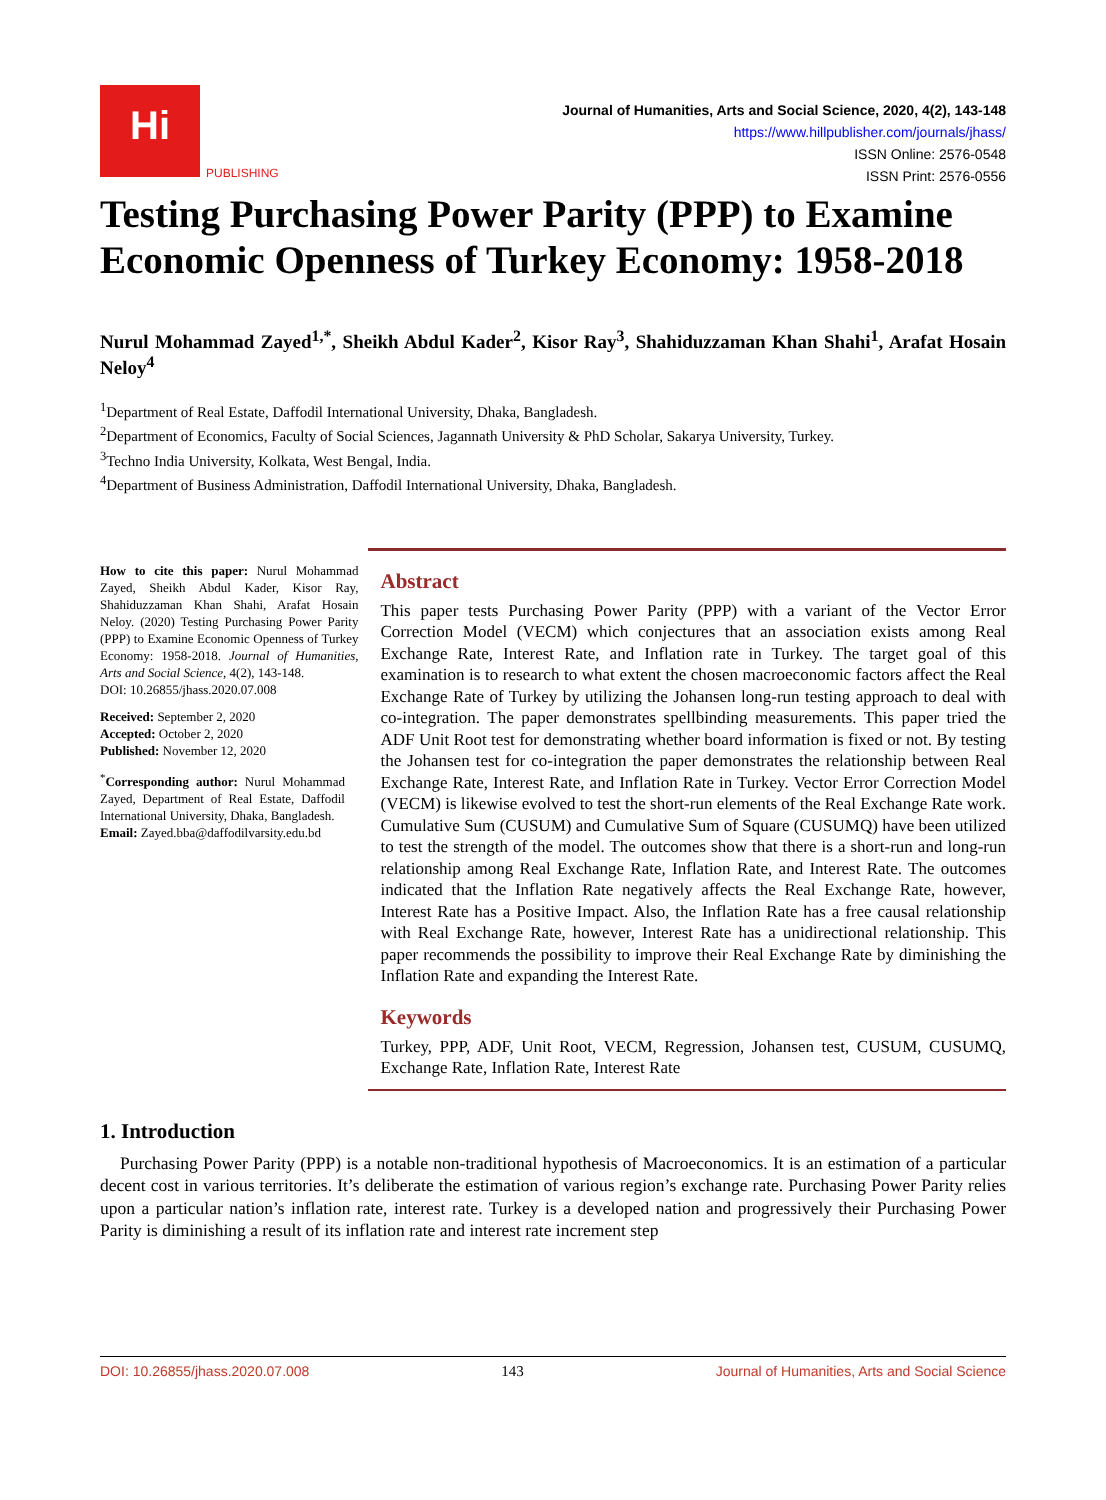Hi
PUBLISHING
Journal of Humanities, Arts and Social Science, 2020, 4(2), 143-148
https://www.hillpublisher.com/journals/jhass/
ISSN Online: 2576-0548
ISSN Print: 2576-0556
Testing Purchasing Power Parity (PPP) to Examine Economic Openness of Turkey Economy: 1958-2018
Nurul Mohammad Zayed<sup>1,*</sup>, Sheikh Abdul Kader<sup>2</sup>, Kisor Ray<sup>3</sup>, Shahiduzzaman Khan Shahi<sup>1</sup>, Arafat Hosain Neloy<sup>4</sup>
<sup>1</sup> Department of Real Estate, Daffodil International University, Dhaka, Bangladesh.
<sup>2</sup> Department of Economics, Faculty of Social Sciences, Jagannath University & PhD Scholar, Sakarya University, Turkey.
<sup>3</sup> Techno India University, Kolkata, West Bengal, India.
<sup>4</sup> Department of Business Administration, Daffodil International University, Dhaka, Bangladesh.
How to cite this paper: Nurul Mohammad Zayed, Sheikh Abdul Kader, Kisor Ray, Shahiduzzaman Khan Shahi, Arafat Hosain Neloy. (2020) Testing Purchasing Power Parity (PPP) to Examine Economic Openness of Turkey Economy: 1958-2018. Journal of Humanities, Arts and Social Science, 4(2), 143-148.
DOI: 10.26855/jhass.2020.07.008
Received: September 2, 2020
Accepted: October 2, 2020
Published: November 12, 2020
<sup>*</sup> Corresponding author: Nurul Mohammad Zayed, Department of Real Estate, Daffodil International University, Dhaka, Bangladesh.
Email: Zayed.bba@daffodilvarsity.edu.bd
Abstract
This paper tests Purchasing Power Parity (PPP) with a variant of the Vector Error Correction Model (VECM) which conjectures that an association exists among Real Exchange Rate, Interest Rate, and Inflation rate in Turkey. The target goal of this examination is to research to what extent the chosen macroeconomic factors affect the Real Exchange Rate of Turkey by utilizing the Johansen long-run testing approach to deal with co-integration. The paper demonstrates spellbinding measurements. This paper tried the ADF Unit Root test for demonstrating whether board information is fixed or not. By testing the Johansen test for co-integration the paper demonstrates the relationship between Real Exchange Rate, Interest Rate, and Inflation Rate in Turkey. Vector Error Correction Model (VECM) is likewise evolved to test the short-run elements of the Real Exchange Rate work. Cumulative Sum (CUSUM) and Cumulative Sum of Square (CUSUMQ) have been utilized to test the strength of the model. The outcomes show that there is a short-run and long-run relationship among Real Exchange Rate, Inflation Rate, and Interest Rate. The outcomes indicated that the Inflation Rate negatively affects the Real Exchange Rate, however, Interest Rate has a Positive Impact. Also, the Inflation Rate has a free causal relationship with Real Exchange Rate, however, Interest Rate has a unidirectional relationship. This paper recommends the possibility to improve their Real Exchange Rate by diminishing the Inflation Rate and expanding the Interest Rate.
Keywords
Turkey, PPP, ADF, Unit Root, VECM, Regression, Johansen test, CUSUM, CUSUMQ, Exchange Rate, Inflation Rate, Interest Rate
1. Introduction
Purchasing Power Parity (PPP) is a notable non-traditional hypothesis of Macroeconomics. It is an estimation of a particular decent cost in various territories. It’s deliberate the estimation of various region’s exchange rate. Purchasing Power Parity relies upon a particular nation’s inflation rate, interest rate. Turkey is a developed nation and progressively their Purchasing Power Parity is diminishing a result of its inflation rate and interest rate increment step
DOI: 10.26855/jhass.2020.07.008 143 Journal of Humanities, Arts and Social Science